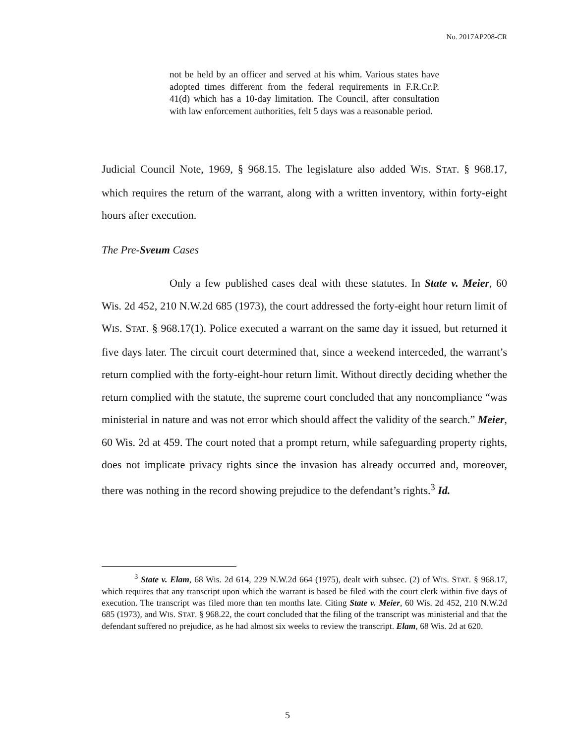No. 2017AP208-CR
not be held by an officer and served at his whim. Various states have adopted times different from the federal requirements in F.R.Cr.P. 41(d) which has a 10-day limitation. The Council, after consultation with law enforcement authorities, felt 5 days was a reasonable period.
Judicial Council Note, 1969, § 968.15. The legislature also added WIS. STAT. § 968.17, which requires the return of the warrant, along with a written inventory, within forty-eight hours after execution.
The Pre-Sveum Cases
Only a few published cases deal with these statutes. In State v. Meier, 60 Wis. 2d 452, 210 N.W.2d 685 (1973), the court addressed the forty-eight hour return limit of WIS. STAT. § 968.17(1). Police executed a warrant on the same day it issued, but returned it five days later. The circuit court determined that, since a weekend interceded, the warrant’s return complied with the forty-eight-hour return limit. Without directly deciding whether the return complied with the statute, the supreme court concluded that any noncompliance “was ministerial in nature and was not error which should affect the validity of the search.” Meier, 60 Wis. 2d at 459. The court noted that a prompt return, while safeguarding property rights, does not implicate privacy rights since the invasion has already occurred and, moreover, there was nothing in the record showing prejudice to the defendant’s rights.<sup>3</sup> Id.
<sup>3</sup> State v. Elam, 68 Wis. 2d 614, 229 N.W.2d 664 (1975), dealt with subsec. (2) of WIS. STAT. § 968.17, which requires that any transcript upon which the warrant is based be filed with the court clerk within five days of execution. The transcript was filed more than ten months late. Citing State v. Meier, 60 Wis. 2d 452, 210 N.W.2d 685 (1973), and WIS. STAT. § 968.22, the court concluded that the filing of the transcript was ministerial and that the defendant suffered no prejudice, as he had almost six weeks to review the transcript. Elam, 68 Wis. 2d at 620.
5